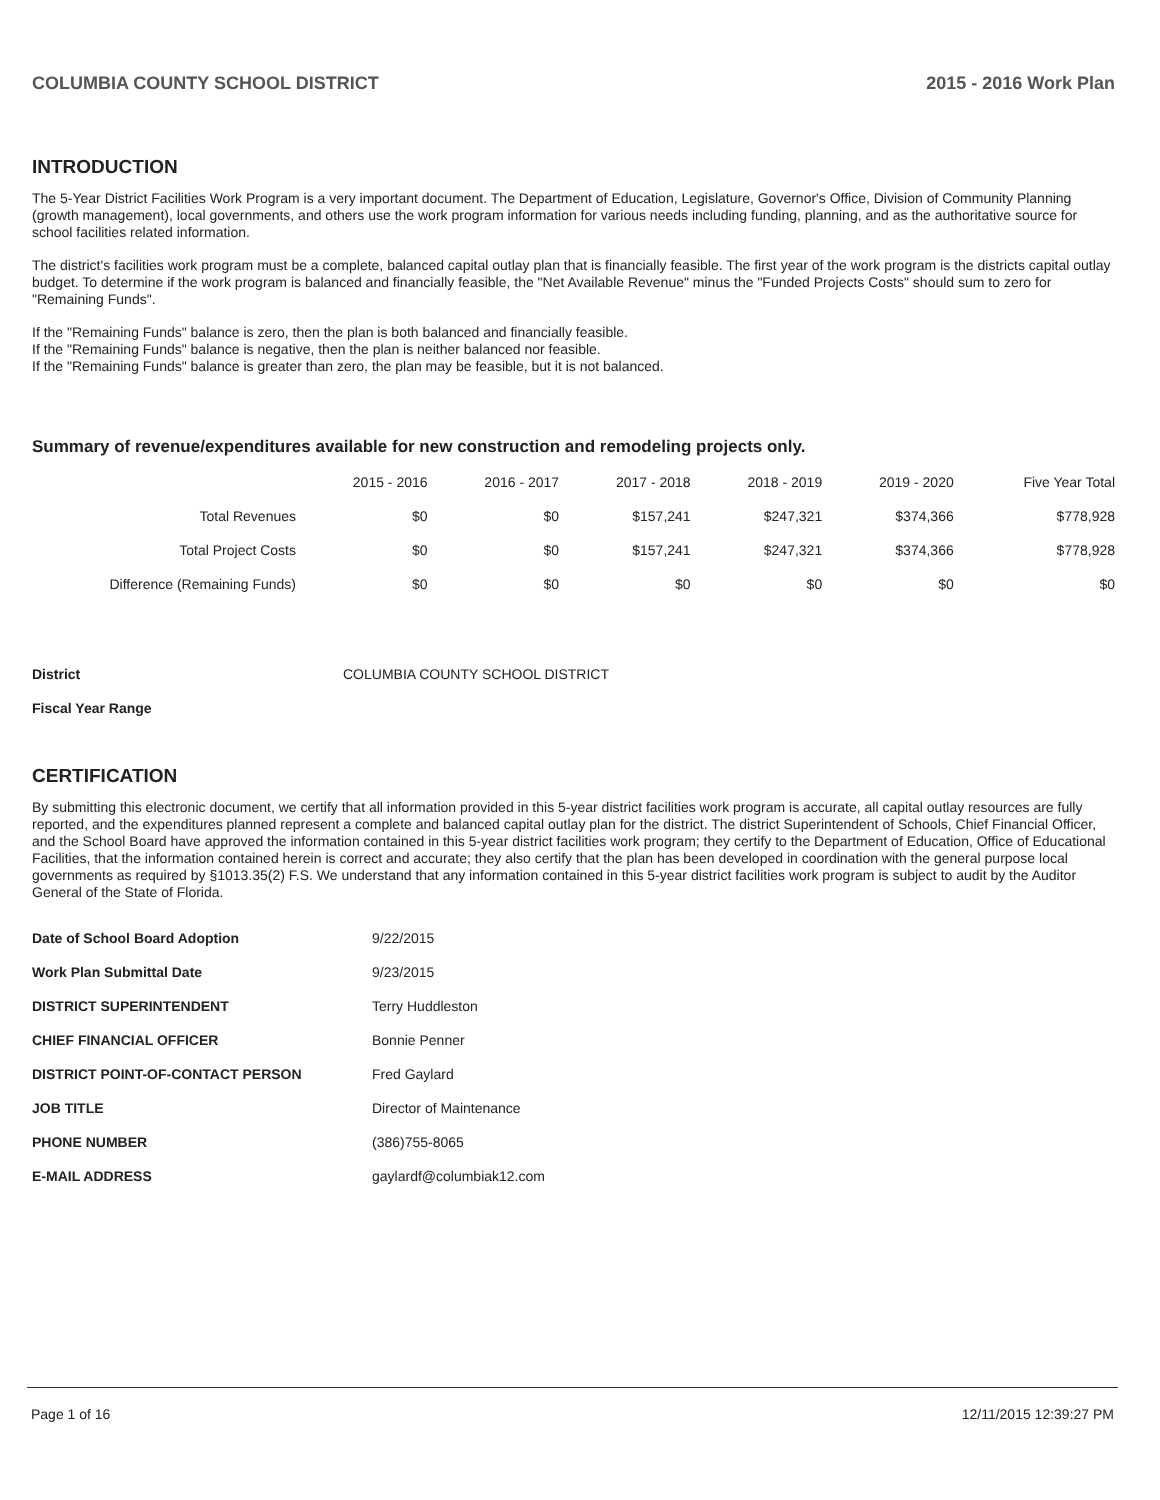COLUMBIA COUNTY SCHOOL DISTRICT 2015 - 2016 Work Plan
INTRODUCTION
The 5-Year District Facilities Work Program is a very important document. The Department of Education, Legislature, Governor's Office, Division of Community Planning (growth management), local governments, and others use the work program information for various needs including funding, planning, and as the authoritative source for school facilities related information.
The district's facilities work program must be a complete, balanced capital outlay plan that is financially feasible. The first year of the work program is the districts capital outlay budget. To determine if the work program is balanced and financially feasible, the "Net Available Revenue" minus the "Funded Projects Costs" should sum to zero for "Remaining Funds".
If the "Remaining Funds" balance is zero, then the plan is both balanced and financially feasible.
If the "Remaining Funds" balance is negative, then the plan is neither balanced nor feasible.
If the "Remaining Funds" balance is greater than zero, the plan may be feasible, but it is not balanced.
Summary of revenue/expenditures available for new construction and remodeling projects only.
| | 2015 - 2016 | 2016 - 2017 | 2017 - 2018 | 2018 - 2019 | 2019 - 2020 | Five Year Total |
| --- | --- | --- | --- | --- | --- | --- |
| Total Revenues | $0 | $0 | $157,241 | $247,321 | $374,366 | $778,928 |
| Total Project Costs | $0 | $0 | $157,241 | $247,321 | $374,366 | $778,928 |
| Difference (Remaining Funds) | $0 | $0 | $0 | $0 | $0 | $0 |
| District | COLUMBIA COUNTY SCHOOL DISTRICT |
| Fiscal Year Range | |
CERTIFICATION
By submitting this electronic document, we certify that all information provided in this 5-year district facilities work program is accurate, all capital outlay resources are fully reported, and the expenditures planned represent a complete and balanced capital outlay plan for the district. The district Superintendent of Schools, Chief Financial Officer, and the School Board have approved the information contained in this 5-year district facilities work program; they certify to the Department of Education, Office of Educational Facilities, that the information contained herein is correct and accurate; they also certify that the plan has been developed in coordination with the general purpose local governments as required by §1013.35(2) F.S. We understand that any information contained in this 5-year district facilities work program is subject to audit by the Auditor General of the State of Florida.
| Date of School Board Adoption | 9/22/2015 |
| Work Plan Submittal Date | 9/23/2015 |
| DISTRICT SUPERINTENDENT | Terry Huddleston |
| CHIEF FINANCIAL OFFICER | Bonnie Penner |
| DISTRICT POINT-OF-CONTACT PERSON | Fred Gaylard |
| JOB TITLE | Director of Maintenance |
| PHONE NUMBER | (386)755-8065 |
| E-MAIL ADDRESS | gaylardf@columbiak12.com |
Page 1 of 16 12/11/2015 12:39:27 PM